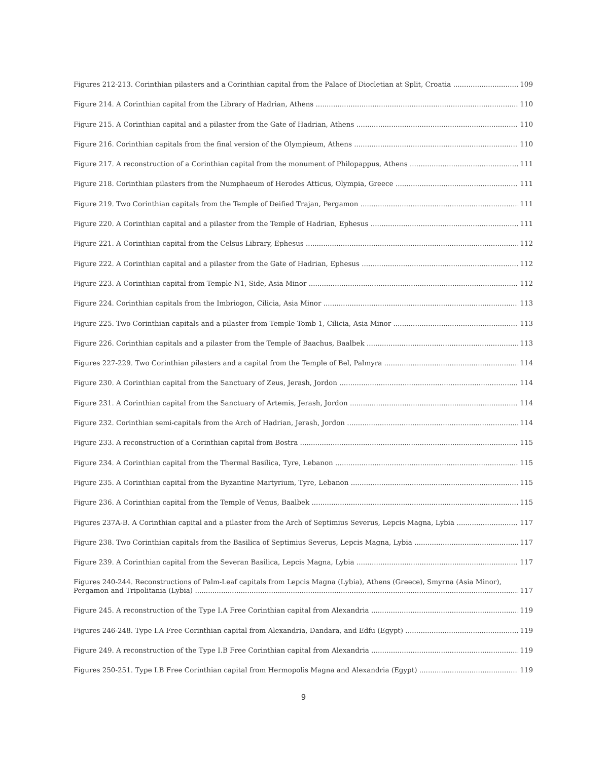Figures 212-213. Corinthian pilasters and a Corinthian capital from the Palace of Diocletian at Split, Croatia 109
Figure 214. A Corinthian capital from the Library of Hadrian, Athens 110
Figure 215. A Corinthian capital and a pilaster from the Gate of Hadrian, Athens 110
Figure 216. Corinthian capitals from the final version of the Olympieum, Athens 110
Figure 217. A reconstruction of a Corinthian capital from the monument of Philopappus, Athens 111
Figure 218. Corinthian pilasters from the Numphaeum of Herodes Atticus, Olympia, Greece 111
Figure 219. Two Corinthian capitals from the Temple of Deified Trajan, Pergamon 111
Figure 220. A Corinthian capital and a pilaster from the Temple of Hadrian, Ephesus 111
Figure 221. A Corinthian capital from the Celsus Library, Ephesus 112
Figure 222. A Corinthian capital and a pilaster from the Gate of Hadrian, Ephesus 112
Figure 223. A Corinthian capital from Temple N1, Side, Asia Minor 112
Figure 224. Corinthian capitals from the Imbriogon, Cilicia, Asia Minor 113
Figure 225. Two Corinthian capitals and a pilaster from Temple Tomb 1, Cilicia, Asia Minor 113
Figure 226. Corinthian capitals and a pilaster from the Temple of Baachus, Baalbek 113
Figures 227-229. Two Corinthian pilasters and a capital from the Temple of Bel, Palmyra 114
Figure 230. A Corinthian capital from the Sanctuary of Zeus, Jerash, Jordon 114
Figure 231. A Corinthian capital from the Sanctuary of Artemis, Jerash, Jordon 114
Figure 232. Corinthian semi-capitals from the Arch of Hadrian, Jerash, Jordon 114
Figure 233. A reconstruction of a Corinthian capital from Bostra 115
Figure 234. A Corinthian capital from the Thermal Basilica, Tyre, Lebanon 115
Figure 235. A Corinthian capital from the Byzantine Martyrium, Tyre, Lebanon 115
Figure 236. A Corinthian capital from the Temple of Venus, Baalbek 115
Figures 237A-B. A Corinthian capital and a pilaster from the Arch of Septimius Severus, Lepcis Magna, Lybia 117
Figure 238. Two Corinthian capitals from the Basilica of Septimius Severus, Lepcis Magna, Lybia 117
Figure 239. A Corinthian capital from the Severan Basilica, Lepcis Magna, Lybia 117
Figures 240-244. Reconstructions of Palm-Leaf capitals from Lepcis Magna (Lybia), Athens (Greece), Smyrna (Asia Minor),
Pergamon and Tripolitania (Lybia) 117
Figure 245. A reconstruction of the Type I.A Free Corinthian capital from Alexandria 119
Figures 246-248. Type I.A Free Corinthian capital from Alexandria, Dandara, and Edfu (Egypt) 119
Figure 249. A reconstruction of the Type I.B Free Corinthian capital from Alexandria 119
Figures 250-251. Type I.B Free Corinthian capital from Hermopolis Magna and Alexandria (Egypt) 119
9